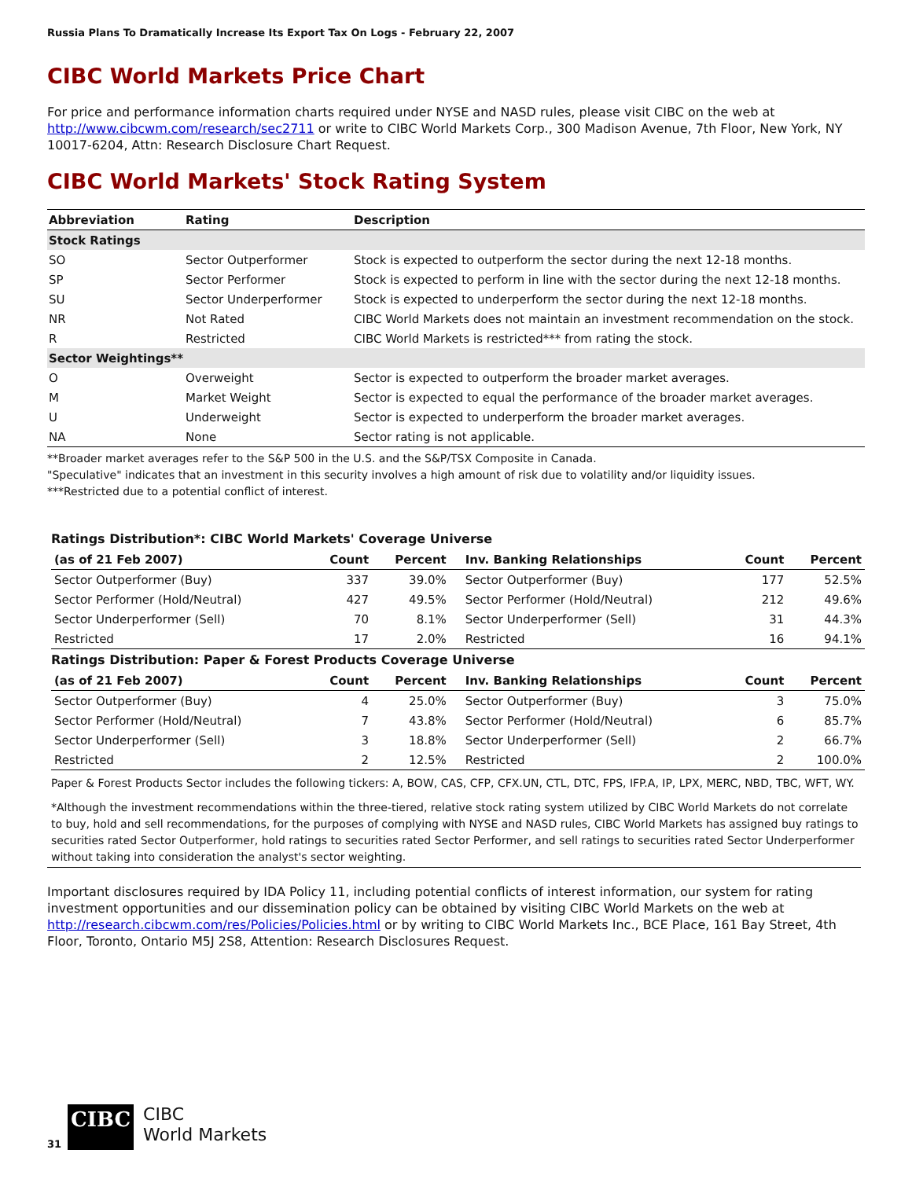Russia Plans To Dramatically Increase Its Export Tax On Logs - February 22, 2007
CIBC World Markets Price Chart
For price and performance information charts required under NYSE and NASD rules, please visit CIBC on the web at http://www.cibcwm.com/research/sec2711 or write to CIBC World Markets Corp., 300 Madison Avenue, 7th Floor, New York, NY 10017-6204, Attn: Research Disclosure Chart Request.
CIBC World Markets' Stock Rating System
| Abbreviation | Rating | Description |
| --- | --- | --- |
| Stock Ratings | | |
| SO | Sector Outperformer | Stock is expected to outperform the sector during the next 12-18 months. |
| SP | Sector Performer | Stock is expected to perform in line with the sector during the next 12-18 months. |
| SU | Sector Underperformer | Stock is expected to underperform the sector during the next 12-18 months. |
| NR | Not Rated | CIBC World Markets does not maintain an investment recommendation on the stock. |
| R | Restricted | CIBC World Markets is restricted*** from rating the stock. |
| Sector Weightings** | | |
| O | Overweight | Sector is expected to outperform the broader market averages. |
| M | Market Weight | Sector is expected to equal the performance of the broader market averages. |
| U | Underweight | Sector is expected to underperform the broader market averages. |
| NA | None | Sector rating is not applicable. |
**Broader market averages refer to the S&P 500 in the U.S. and the S&P/TSX Composite in Canada.
"Speculative" indicates that an investment in this security involves a high amount of risk due to volatility and/or liquidity issues.
***Restricted due to a potential conflict of interest.
Ratings Distribution*: CIBC World Markets' Coverage Universe
| (as of 21 Feb 2007) | Count | Percent | Inv. Banking Relationships | Count | Percent |
| --- | --- | --- | --- | --- | --- |
| Sector Outperformer (Buy) | 337 | 39.0% | Sector Outperformer (Buy) | 177 | 52.5% |
| Sector Performer (Hold/Neutral) | 427 | 49.5% | Sector Performer (Hold/Neutral) | 212 | 49.6% |
| Sector Underperformer (Sell) | 70 | 8.1% | Sector Underperformer (Sell) | 31 | 44.3% |
| Restricted | 17 | 2.0% | Restricted | 16 | 94.1% |
Ratings Distribution: Paper & Forest Products Coverage Universe
| (as of 21 Feb 2007) | Count | Percent | Inv. Banking Relationships | Count | Percent |
| --- | --- | --- | --- | --- | --- |
| Sector Outperformer (Buy) | 4 | 25.0% | Sector Outperformer (Buy) | 3 | 75.0% |
| Sector Performer (Hold/Neutral) | 7 | 43.8% | Sector Performer (Hold/Neutral) | 6 | 85.7% |
| Sector Underperformer (Sell) | 3 | 18.8% | Sector Underperformer (Sell) | 2 | 66.7% |
| Restricted | 2 | 12.5% | Restricted | 2 | 100.0% |
Paper & Forest Products Sector includes the following tickers: A, BOW, CAS, CFP, CFX.UN, CTL, DTC, FPS, IFP.A, IP, LPX, MERC, NBD, TBC, WFT, WY.
*Although the investment recommendations within the three-tiered, relative stock rating system utilized by CIBC World Markets do not correlate to buy, hold and sell recommendations, for the purposes of complying with NYSE and NASD rules, CIBC World Markets has assigned buy ratings to securities rated Sector Outperformer, hold ratings to securities rated Sector Performer, and sell ratings to securities rated Sector Underperformer without taking into consideration the analyst's sector weighting.
Important disclosures required by IDA Policy 11, including potential conflicts of interest information, our system for rating investment opportunities and our dissemination policy can be obtained by visiting CIBC World Markets on the web at http://research.cibcwm.com/res/Policies/Policies.html or by writing to CIBC World Markets Inc., BCE Place, 161 Bay Street, 4th Floor, Toronto, Ontario M5J 2S8, Attention: Research Disclosures Request.
31 CIBC CIBC
World Markets